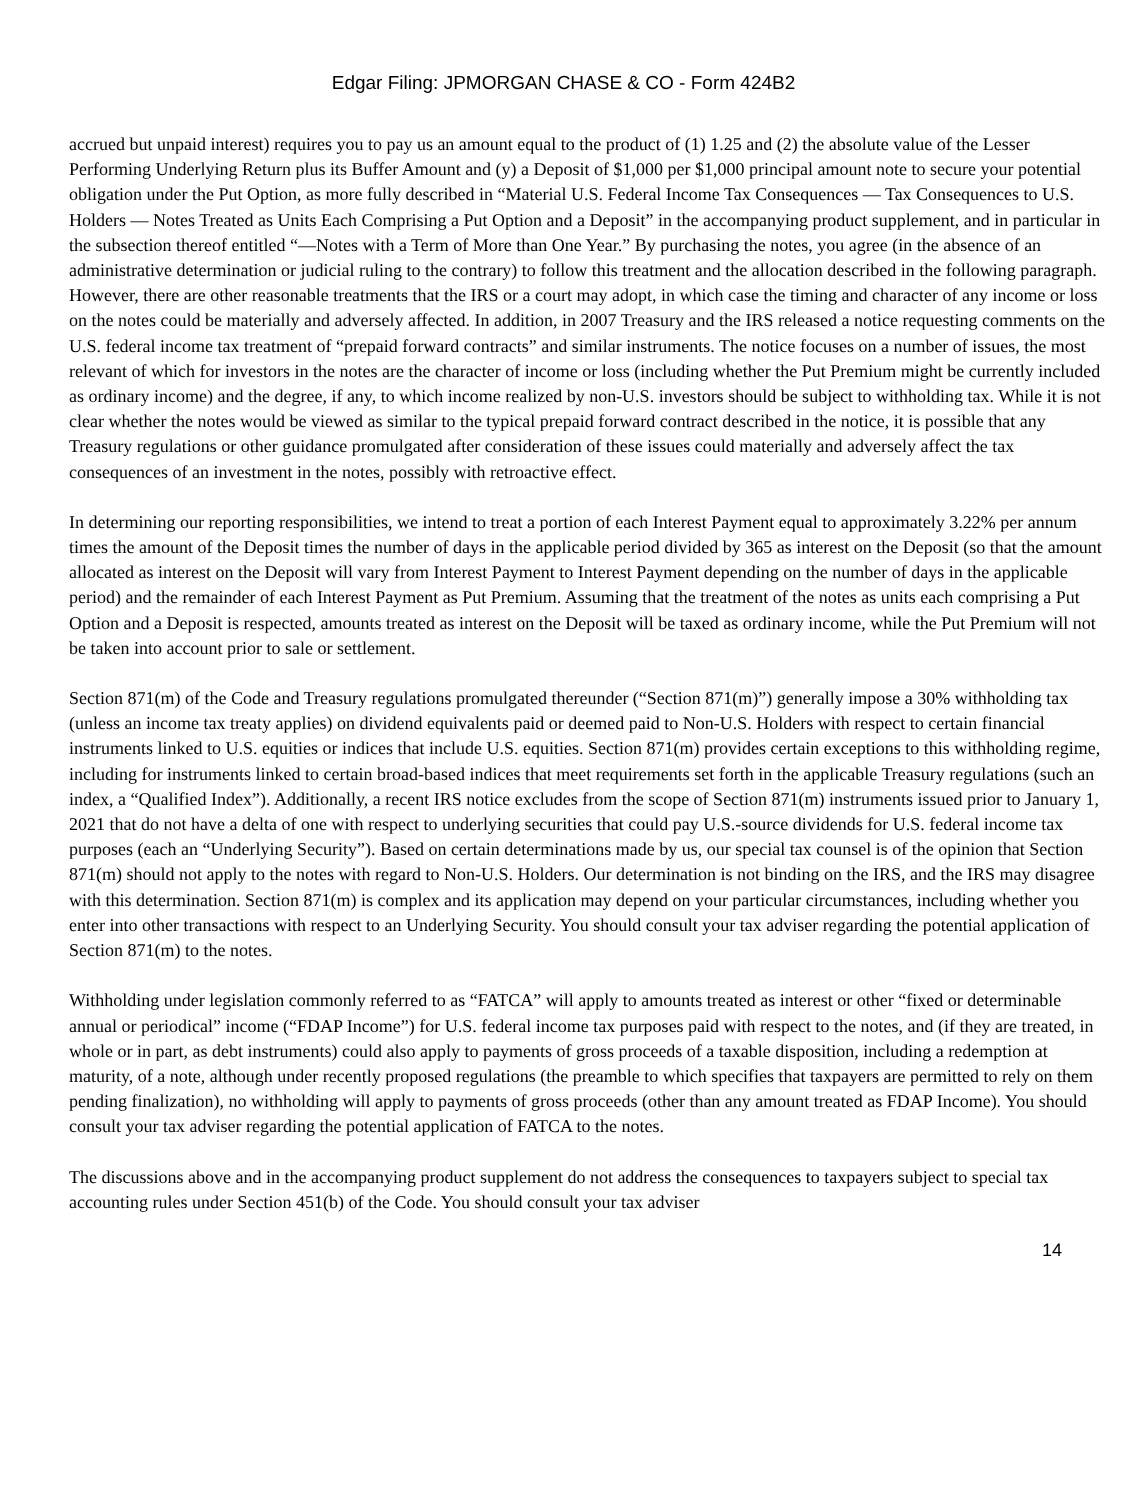Edgar Filing: JPMORGAN CHASE & CO - Form 424B2
accrued but unpaid interest) requires you to pay us an amount equal to the product of (1) 1.25 and (2) the absolute value of the Lesser Performing Underlying Return plus its Buffer Amount and (y) a Deposit of $1,000 per $1,000 principal amount note to secure your potential obligation under the Put Option, as more fully described in “Material U.S. Federal Income Tax Consequences — Tax Consequences to U.S. Holders — Notes Treated as Units Each Comprising a Put Option and a Deposit” in the accompanying product supplement, and in particular in the subsection thereof entitled “—Notes with a Term of More than One Year.” By purchasing the notes, you agree (in the absence of an administrative determination or judicial ruling to the contrary) to follow this treatment and the allocation described in the following paragraph. However, there are other reasonable treatments that the IRS or a court may adopt, in which case the timing and character of any income or loss on the notes could be materially and adversely affected. In addition, in 2007 Treasury and the IRS released a notice requesting comments on the U.S. federal income tax treatment of “prepaid forward contracts” and similar instruments. The notice focuses on a number of issues, the most relevant of which for investors in the notes are the character of income or loss (including whether the Put Premium might be currently included as ordinary income) and the degree, if any, to which income realized by non-U.S. investors should be subject to withholding tax. While it is not clear whether the notes would be viewed as similar to the typical prepaid forward contract described in the notice, it is possible that any Treasury regulations or other guidance promulgated after consideration of these issues could materially and adversely affect the tax consequences of an investment in the notes, possibly with retroactive effect.
In determining our reporting responsibilities, we intend to treat a portion of each Interest Payment equal to approximately 3.22% per annum times the amount of the Deposit times the number of days in the applicable period divided by 365 as interest on the Deposit (so that the amount allocated as interest on the Deposit will vary from Interest Payment to Interest Payment depending on the number of days in the applicable period) and the remainder of each Interest Payment as Put Premium. Assuming that the treatment of the notes as units each comprising a Put Option and a Deposit is respected, amounts treated as interest on the Deposit will be taxed as ordinary income, while the Put Premium will not be taken into account prior to sale or settlement.
Section 871(m) of the Code and Treasury regulations promulgated thereunder (“Section 871(m)”) generally impose a 30% withholding tax (unless an income tax treaty applies) on dividend equivalents paid or deemed paid to Non-U.S. Holders with respect to certain financial instruments linked to U.S. equities or indices that include U.S. equities. Section 871(m) provides certain exceptions to this withholding regime, including for instruments linked to certain broad-based indices that meet requirements set forth in the applicable Treasury regulations (such an index, a “Qualified Index”). Additionally, a recent IRS notice excludes from the scope of Section 871(m) instruments issued prior to January 1, 2021 that do not have a delta of one with respect to underlying securities that could pay U.S.-source dividends for U.S. federal income tax purposes (each an “Underlying Security”). Based on certain determinations made by us, our special tax counsel is of the opinion that Section 871(m) should not apply to the notes with regard to Non-U.S. Holders. Our determination is not binding on the IRS, and the IRS may disagree with this determination. Section 871(m) is complex and its application may depend on your particular circumstances, including whether you enter into other transactions with respect to an Underlying Security. You should consult your tax adviser regarding the potential application of Section 871(m) to the notes.
Withholding under legislation commonly referred to as “FATCA” will apply to amounts treated as interest or other “fixed or determinable annual or periodical” income (“FDAP Income”) for U.S. federal income tax purposes paid with respect to the notes, and (if they are treated, in whole or in part, as debt instruments) could also apply to payments of gross proceeds of a taxable disposition, including a redemption at maturity, of a note, although under recently proposed regulations (the preamble to which specifies that taxpayers are permitted to rely on them pending finalization), no withholding will apply to payments of gross proceeds (other than any amount treated as FDAP Income). You should consult your tax adviser regarding the potential application of FATCA to the notes.
The discussions above and in the accompanying product supplement do not address the consequences to taxpayers subject to special tax accounting rules under Section 451(b) of the Code. You should consult your tax adviser
14